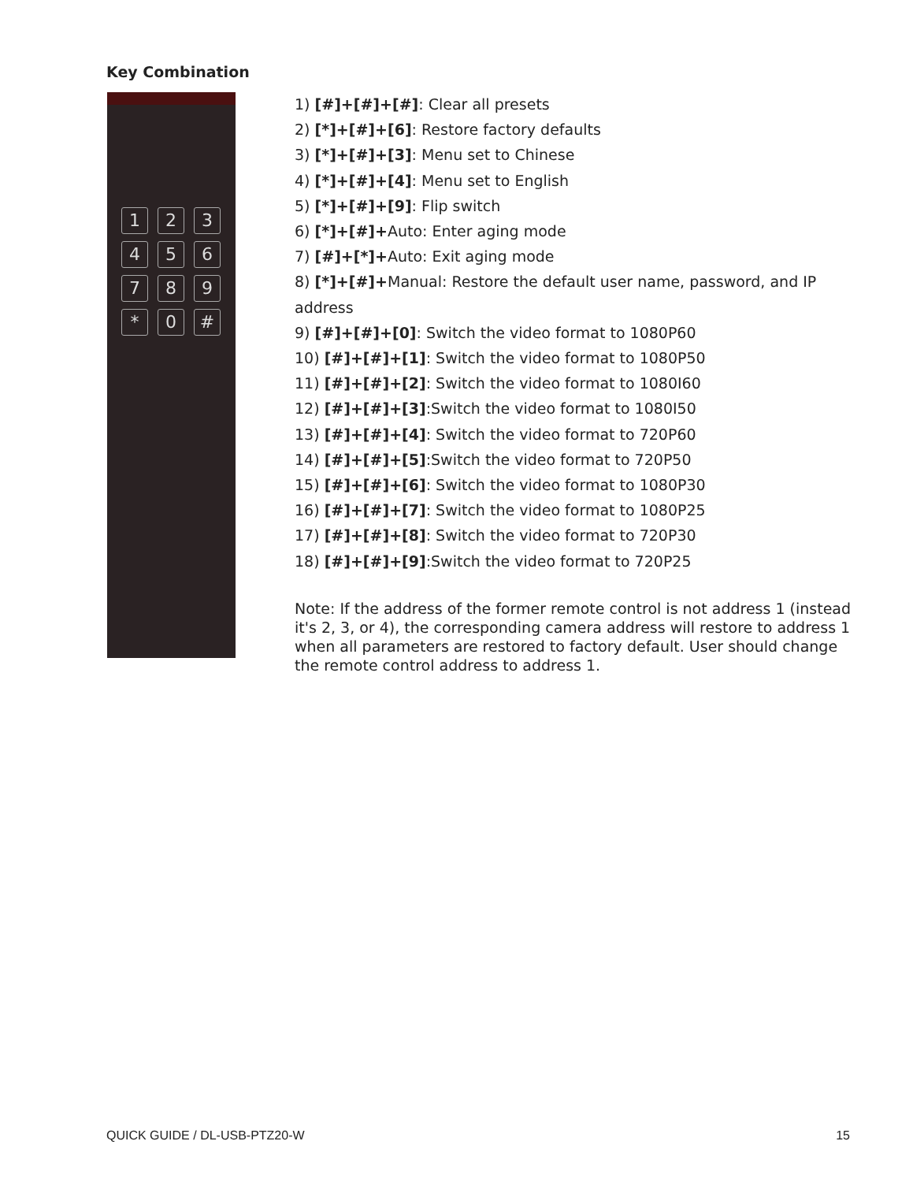Key Combination
1
2
3
4
5
6
7
8
9
*
0
#
1) [#]+[#]+[#]: Clear all presets
2) [*]+[#]+[6]: Restore factory defaults
3) [*]+[#]+[3]: Menu set to Chinese
4) [*]+[#]+[4]: Menu set to English
5) [*]+[#]+[9]: Flip switch
6) [*]+[#]+Auto: Enter aging mode
7) [#]+[*]+Auto: Exit aging mode
8) [*]+[#]+Manual: Restore the default user name, password, and IP address
9) [#]+[#]+[0]: Switch the video format to 1080P60
10) [#]+[#]+[1]: Switch the video format to 1080P50
11) [#]+[#]+[2]: Switch the video format to 1080I60
12) [#]+[#]+[3]:Switch the video format to 1080I50
13) [#]+[#]+[4]: Switch the video format to 720P60
14) [#]+[#]+[5]:Switch the video format to 720P50
15) [#]+[#]+[6]: Switch the video format to 1080P30
16) [#]+[#]+[7]: Switch the video format to 1080P25
17) [#]+[#]+[8]: Switch the video format to 720P30
18) [#]+[#]+[9]:Switch the video format to 720P25
Note: If the address of the former remote control is not address 1 (instead it's 2, 3, or 4), the corresponding camera address will restore to address 1 when all parameters are restored to factory default. User should change the remote control address to address 1.
QUICK GUIDE / DL-USB-PTZ20-W 15